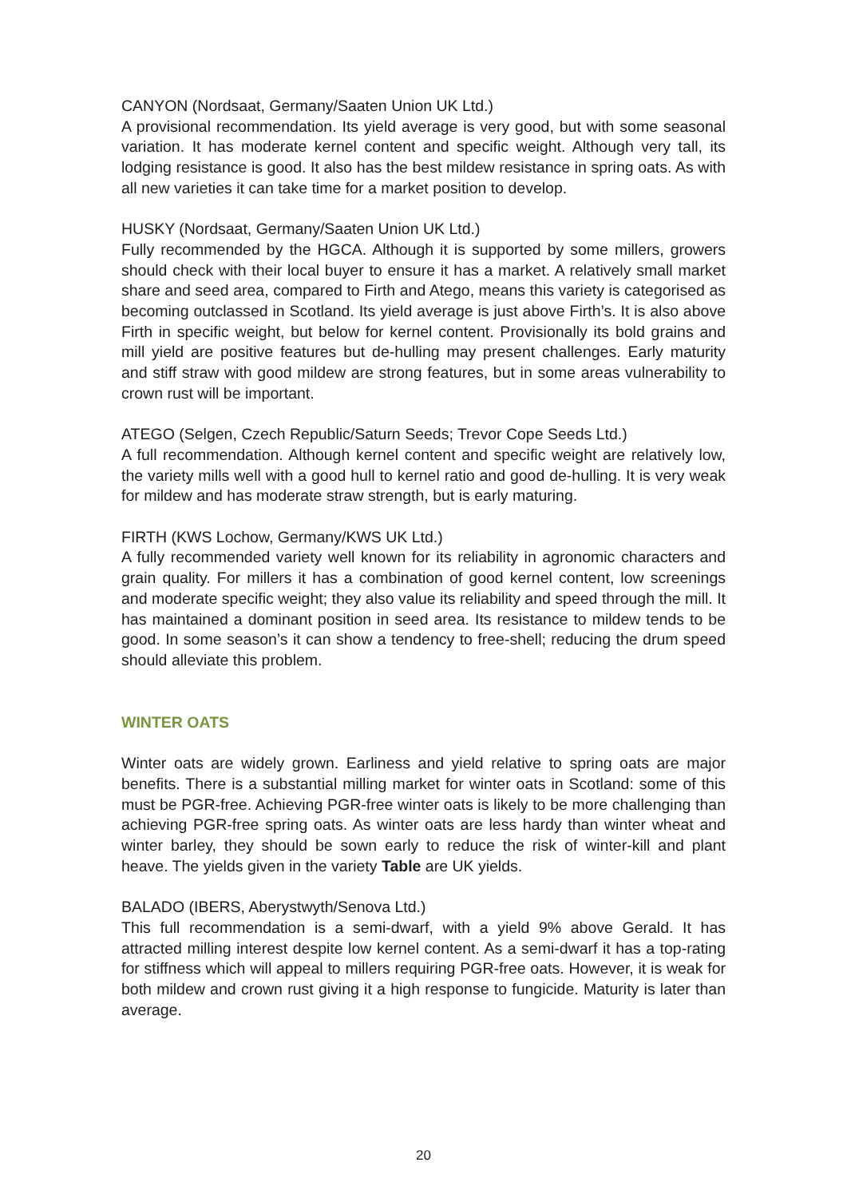CANYON (Nordsaat, Germany/Saaten Union UK Ltd.)
A provisional recommendation. Its yield average is very good, but with some seasonal variation. It has moderate kernel content and specific weight. Although very tall, its lodging resistance is good. It also has the best mildew resistance in spring oats. As with all new varieties it can take time for a market position to develop.
HUSKY (Nordsaat, Germany/Saaten Union UK Ltd.)
Fully recommended by the HGCA. Although it is supported by some millers, growers should check with their local buyer to ensure it has a market. A relatively small market share and seed area, compared to Firth and Atego, means this variety is categorised as becoming outclassed in Scotland. Its yield average is just above Firth’s. It is also above Firth in specific weight, but below for kernel content. Provisionally its bold grains and mill yield are positive features but de-hulling may present challenges. Early maturity and stiff straw with good mildew are strong features, but in some areas vulnerability to crown rust will be important.
ATEGO (Selgen, Czech Republic/Saturn Seeds; Trevor Cope Seeds Ltd.)
A full recommendation. Although kernel content and specific weight are relatively low, the variety mills well with a good hull to kernel ratio and good de-hulling. It is very weak for mildew and has moderate straw strength, but is early maturing.
FIRTH (KWS Lochow, Germany/KWS UK Ltd.)
A fully recommended variety well known for its reliability in agronomic characters and grain quality. For millers it has a combination of good kernel content, low screenings and moderate specific weight; they also value its reliability and speed through the mill. It has maintained a dominant position in seed area. Its resistance to mildew tends to be good. In some season’s it can show a tendency to free-shell; reducing the drum speed should alleviate this problem.
WINTER OATS
Winter oats are widely grown. Earliness and yield relative to spring oats are major benefits. There is a substantial milling market for winter oats in Scotland: some of this must be PGR-free. Achieving PGR-free winter oats is likely to be more challenging than achieving PGR-free spring oats. As winter oats are less hardy than winter wheat and winter barley, they should be sown early to reduce the risk of winter-kill and plant heave. The yields given in the variety Table are UK yields.
BALADO (IBERS, Aberystwyth/Senova Ltd.)
This full recommendation is a semi-dwarf, with a yield 9% above Gerald. It has attracted milling interest despite low kernel content. As a semi-dwarf it has a top-rating for stiffness which will appeal to millers requiring PGR-free oats. However, it is weak for both mildew and crown rust giving it a high response to fungicide. Maturity is later than average.
20